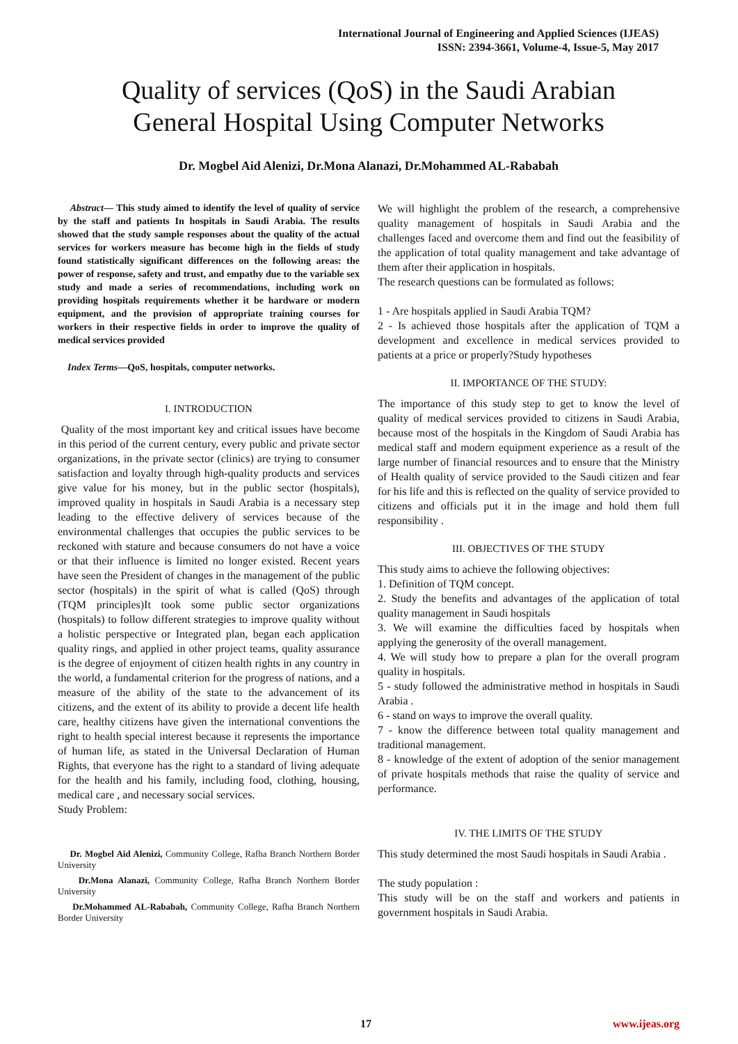International Journal of Engineering and Applied Sciences (IJEAS)
ISSN: 2394-3661, Volume-4, Issue-5, May 2017
Quality of services (QoS) in the Saudi Arabian
General Hospital Using Computer Networks
Dr. Mogbel Aid Alenizi, Dr.Mona Alanazi, Dr.Mohammed AL-Rababah
Abstract— This study aimed to identify the level of quality of service by the staff and patients In hospitals in Saudi Arabia. The results showed that the study sample responses about the quality of the actual services for workers measure has become high in the fields of study found statistically significant differences on the following areas: the power of response, safety and trust, and empathy due to the variable sex study and made a series of recommendations, including work on providing hospitals requirements whether it be hardware or modern equipment, and the provision of appropriate training courses for workers in their respective fields in order to improve the quality of medical services provided
Index Terms—QoS, hospitals, computer networks.
I. INTRODUCTION
Quality of the most important key and critical issues have become in this period of the current century, every public and private sector organizations, in the private sector (clinics) are trying to consumer satisfaction and loyalty through high-quality products and services give value for his money, but in the public sector (hospitals), improved quality in hospitals in Saudi Arabia is a necessary step leading to the effective delivery of services because of the environmental challenges that occupies the public services to be reckoned with stature and because consumers do not have a voice or that their influence is limited no longer existed. Recent years have seen the President of changes in the management of the public sector (hospitals) in the spirit of what is called (QoS) through (TQM principles)It took some public sector organizations (hospitals) to follow different strategies to improve quality without a holistic perspective or Integrated plan, began each application quality rings, and applied in other project teams, quality assurance is the degree of enjoyment of citizen health rights in any country in the world, a fundamental criterion for the progress of nations, and a measure of the ability of the state to the advancement of its citizens, and the extent of its ability to provide a decent life health care, healthy citizens have given the international conventions the right to health special interest because it represents the importance of human life, as stated in the Universal Declaration of Human Rights, that everyone has the right to a standard of living adequate for the health and his family, including food, clothing, housing, medical care , and necessary social services.
Study Problem:
Dr. Mogbel Aid Alenizi, Community College, Rafha Branch Northern Border University
Dr.Mona Alanazi, Community College, Rafha Branch Northern Border University
Dr.Mohammed AL-Rababah, Community College, Rafha Branch Northern Border University
We will highlight the problem of the research, a comprehensive quality management of hospitals in Saudi Arabia and the challenges faced and overcome them and find out the feasibility of the application of total quality management and take advantage of them after their application in hospitals.
The research questions can be formulated as follows:
1 - Are hospitals applied in Saudi Arabia TQM?
2 - Is achieved those hospitals after the application of TQM a development and excellence in medical services provided to patients at a price or properly?Study hypotheses
II. IMPORTANCE OF THE STUDY:
The importance of this study step to get to know the level of quality of medical services provided to citizens in Saudi Arabia, because most of the hospitals in the Kingdom of Saudi Arabia has medical staff and modern equipment experience as a result of the large number of financial resources and to ensure that the Ministry of Health quality of service provided to the Saudi citizen and fear for his life and this is reflected on the quality of service provided to citizens and officials put it in the image and hold them full responsibility .
III. OBJECTIVES OF THE STUDY
This study aims to achieve the following objectives:
1. Definition of TQM concept.
2. Study the benefits and advantages of the application of total quality management in Saudi hospitals
3. We will examine the difficulties faced by hospitals when applying the generosity of the overall management.
4. We will study how to prepare a plan for the overall program quality in hospitals.
5 - study followed the administrative method in hospitals in Saudi Arabia .
6 - stand on ways to improve the overall quality.
7 - know the difference between total quality management and traditional management.
8 - knowledge of the extent of adoption of the senior management of private hospitals methods that raise the quality of service and performance.
IV. THE LIMITS OF THE STUDY
This study determined the most Saudi hospitals in Saudi Arabia .
The study population :
This study will be on the staff and workers and patients in government hospitals in Saudi Arabia.
17 www.ijeas.org